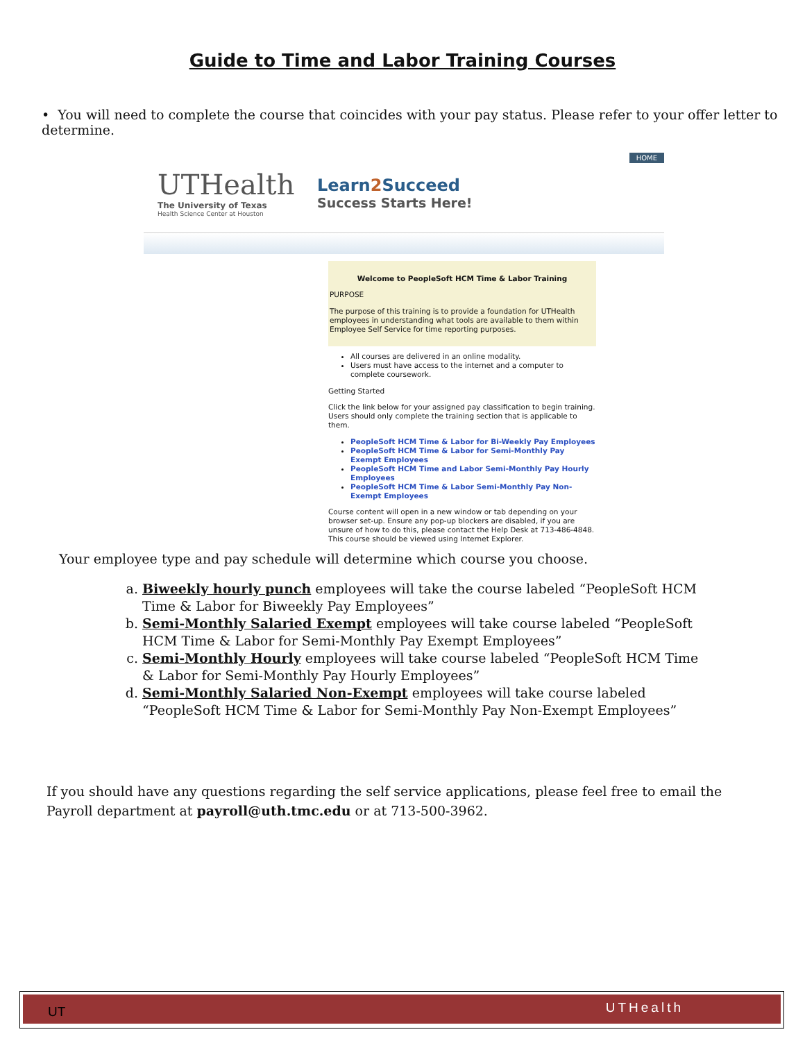Guide to Time and Labor Training Courses
• You will need to complete the course that coincides with your pay status. Please refer to your offer letter to determine.
HOME
UTHealth
The University of Texas
Health Science Center at Houston
Learn2 Succeed
Success Starts Here!
Welcome to PeopleSoft HCM Time & Labor Training
PURPOSE
The purpose of this training is to provide a foundation for UTHealth employees in understanding what tools are available to them within Employee Self Service for time reporting purposes.
All courses are delivered in an online modality.
Users must have access to the internet and a computer to complete coursework.
Getting Started
Click the link below for your assigned pay classification to begin training. Users should only complete the training section that is applicable to them.
PeopleSoft HCM Time & Labor for Bi-Weekly Pay Employees
PeopleSoft HCM Time & Labor for Semi-Monthly Pay Exempt Employees
PeopleSoft HCM Time and Labor Semi-Monthly Pay Hourly Employees
PeopleSoft HCM Time & Labor Semi-Monthly Pay Non-Exempt Employees
Course content will open in a new window or tab depending on your browser set-up. Ensure any pop-up blockers are disabled, if you are unsure of how to do this, please contact the Help Desk at 713-486-4848. This course should be viewed using Internet Explorer.
Your employee type and pay schedule will determine which course you choose.
a. Biweekly hourly punch employees will take the course labeled “PeopleSoft HCM Time & Labor for Biweekly Pay Employees”
b. Semi-Monthly Salaried Exempt employees will take course labeled “PeopleSoft HCM Time & Labor for Semi-Monthly Pay Exempt Employees”
c. Semi-Monthly Hourly employees will take course labeled “PeopleSoft HCM Time & Labor for Semi-Monthly Pay Hourly Employees”
d. Semi-Monthly Salaried Non-Exempt employees will take course labeled “PeopleSoft HCM Time & Labor for Semi-Monthly Pay Non-Exempt Employees”
If you should have any questions regarding the self service applications, please feel free to email the Payroll department at payroll@uth.tmc.edu or at 713-500-3962.
UT UTHealth